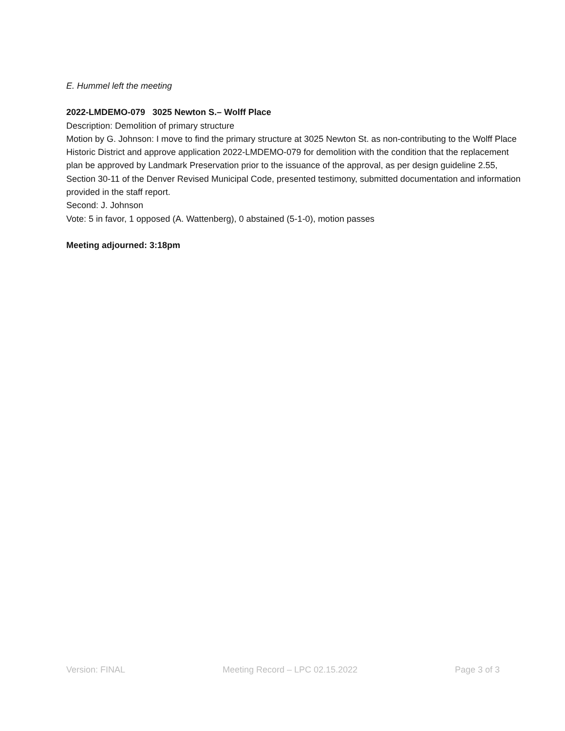E. Hummel left the meeting
2022-LMDEMO-079 3025 Newton S.– Wolff Place
Description: Demolition of primary structure
Motion by G. Johnson: I move to find the primary structure at 3025 Newton St. as non-contributing to the Wolff Place Historic District and approve application 2022-LMDEMO-079 for demolition with the condition that the replacement plan be approved by Landmark Preservation prior to the issuance of the approval, as per design guideline 2.55, Section 30-11 of the Denver Revised Municipal Code, presented testimony, submitted documentation and information provided in the staff report.
Second: J. Johnson
Vote: 5 in favor, 1 opposed (A. Wattenberg), 0 abstained (5-1-0), motion passes
Meeting adjourned: 3:18pm
Version: FINAL Meeting Record – LPC 02.15.2022 Page 3 of 3